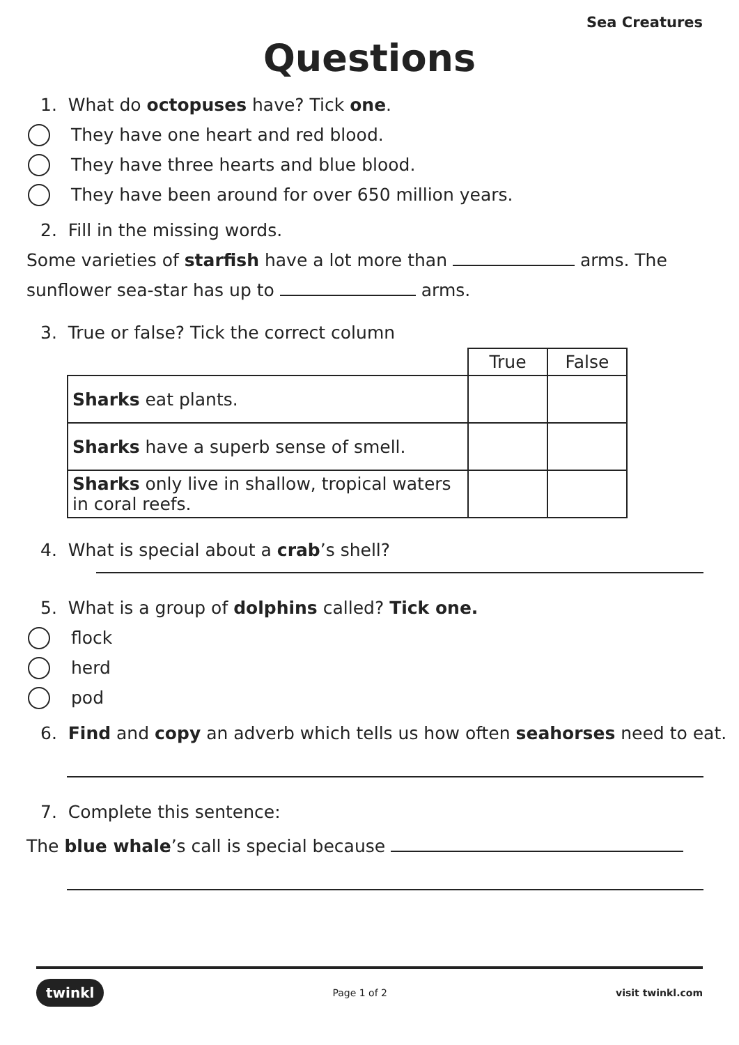Sea Creatures
Questions
1. What do octopuses have? Tick one.
They have one heart and red blood.
They have three hearts and blue blood.
They have been around for over 650 million years.
2. Fill in the missing words.
Some varieties of starfish have a lot more than arms. The
sunflower sea-star has up to arms.
3. True or false? Tick the correct column
| | True | False |
| --- | --- | --- |
| Sharks eat plants. | | |
| Sharks have a superb sense of smell. | | |
| Sharks only live in shallow, tropical waters in coral reefs. | | |
4. What is special about a crab’s shell?
5. What is a group of dolphins called? Tick one.
flock
herd
pod
6. Find and copy an adverb which tells us how often seahorses need to eat.
7. Complete this sentence:
The blue whale’s call is special because
twinkl Page 1 of 2 visit twinkl.com